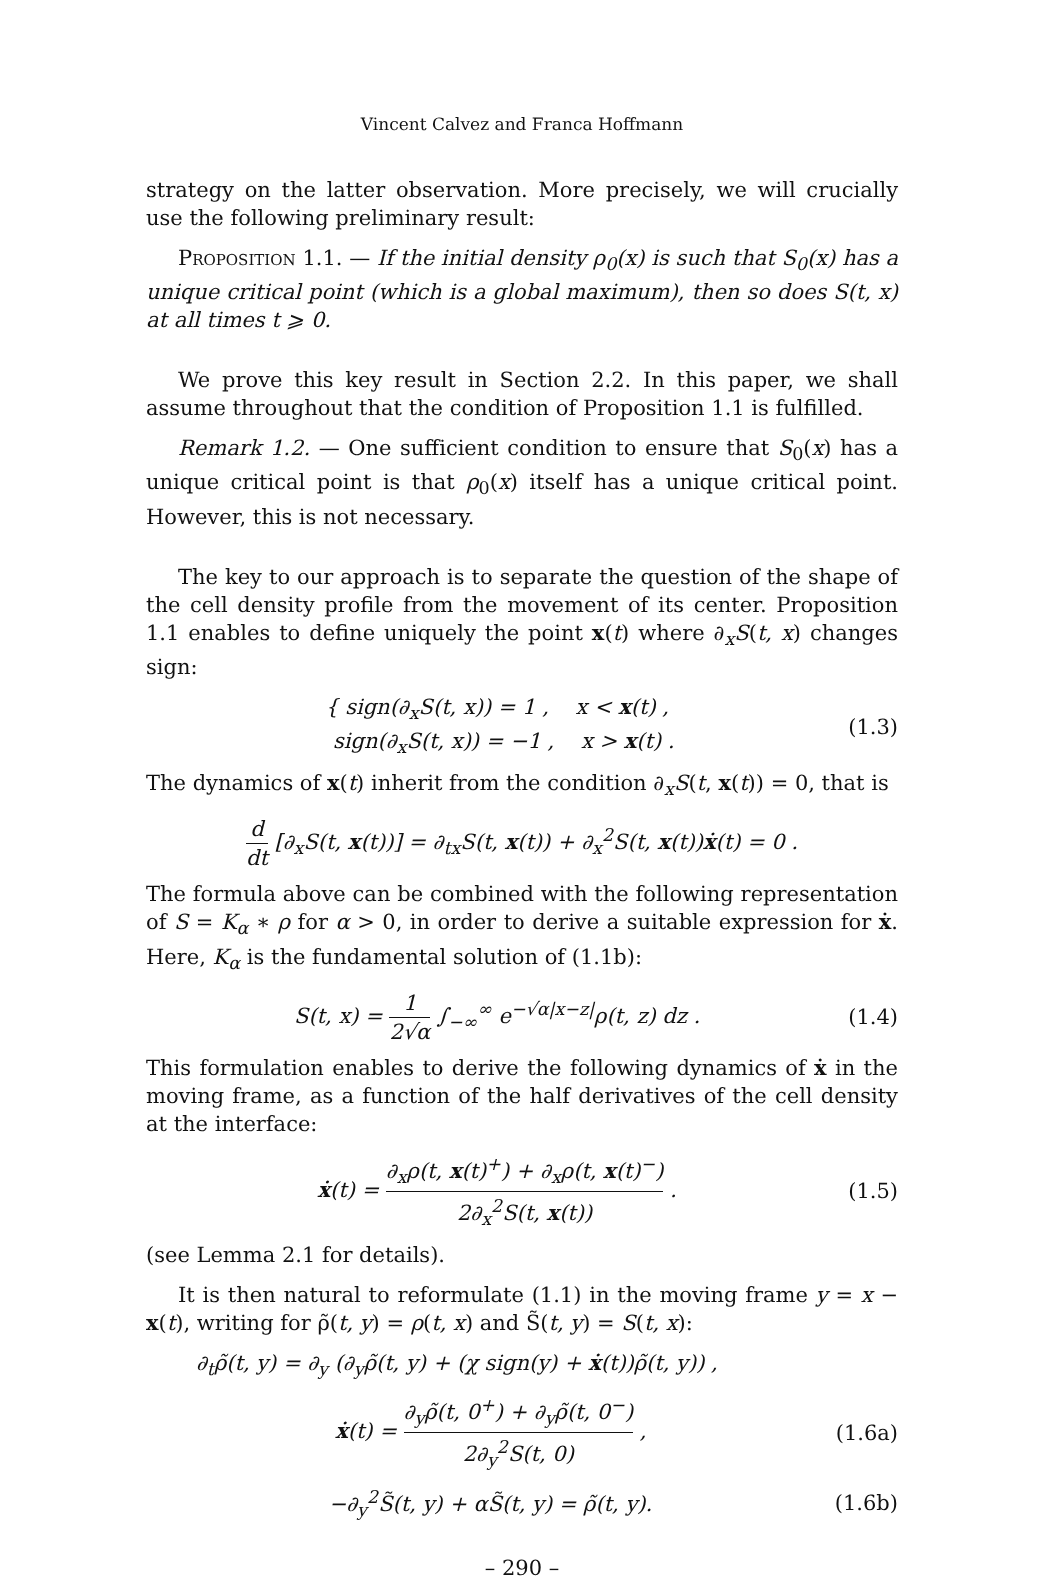Vincent Calvez and Franca Hoffmann
strategy on the latter observation. More precisely, we will crucially use the following preliminary result:
Proposition 1.1. — If the initial density ρ<sub>0</sub>(x) is such that S<sub>0</sub>(x) has a unique critical point (which is a global maximum), then so does S(t, x) at all times t ⩾ 0.
We prove this key result in Section 2.2. In this paper, we shall assume throughout that the condition of Proposition 1.1 is fulfilled.
Remark 1.2. — One sufficient condition to ensure that S<sub>0</sub>(x) has a unique critical point is that ρ<sub>0</sub>(x) itself has a unique critical point. However, this is not necessary.
The key to our approach is to separate the question of the shape of the cell density profile from the movement of its center. Proposition 1.1 enables to define uniquely the point x(t) where ∂<sub>x</sub>S(t, x) changes sign:
{ sign(∂<sub>x</sub>S(t, x)) = 1 , x < x(t) ,
sign(∂<sub>x</sub>S(t, x)) = −1 , x > x(t) .
(1.3)
The dynamics of x(t) inherit from the condition ∂<sub>x</sub>S(t, x(t)) = 0, that is
d dt [∂<sub>x</sub>S(t, x(t))] = ∂<sub>tx</sub>S(t, x(t)) + ∂<sub>x</sub><sup>2</sup>S(t, x(t))ẋ(t) = 0 .
The formula above can be combined with the following representation of S = K<sub>α</sub> ∗ ρ for α > 0, in order to derive a suitable expression for ẋ. Here, K<sub>α</sub> is the fundamental solution of (1.1b):
S(t, x) = 1 2√α ∫<sub>−∞</sub><sup>∞</sup> e<sup>−√α|x−z|</sup>ρ(t, z) dz .
(1.4)
This formulation enables to derive the following dynamics of ẋ in the moving frame, as a function of the half derivatives of the cell density at the interface:
ẋ(t) = ∂<sub>x</sub>ρ(t, x(t)<sup>+</sup>) + ∂<sub>x</sub>ρ(t, x(t)<sup>−</sup>) 2∂<sub>x</sub><sup>2</sup>S(t, x(t)) .
(1.5)
(see Lemma 2.1 for details).
It is then natural to reformulate (1.1) in the moving frame y = x − x(t), writing for ρ̃(t, y) = ρ(t, x) and S̃(t, y) = S(t, x):
∂<sub>t</sub>ρ̃(t, y) = ∂<sub>y</sub> (∂<sub>y</sub>ρ̃(t, y) + (χ sign(y) + ẋ(t))ρ̃(t, y)) ,
ẋ(t) = ∂<sub>y</sub>ρ̃(t, 0<sup>+</sup>) + ∂<sub>y</sub>ρ̃(t, 0<sup>−</sup>) 2∂<sub>y</sub><sup>2</sup>S(t, 0) ,
(1.6a)
−∂<sub>y</sub><sup>2</sup>S̃(t, y) + αS̃(t, y) = ρ̃(t, y).
(1.6b)
– 290 –